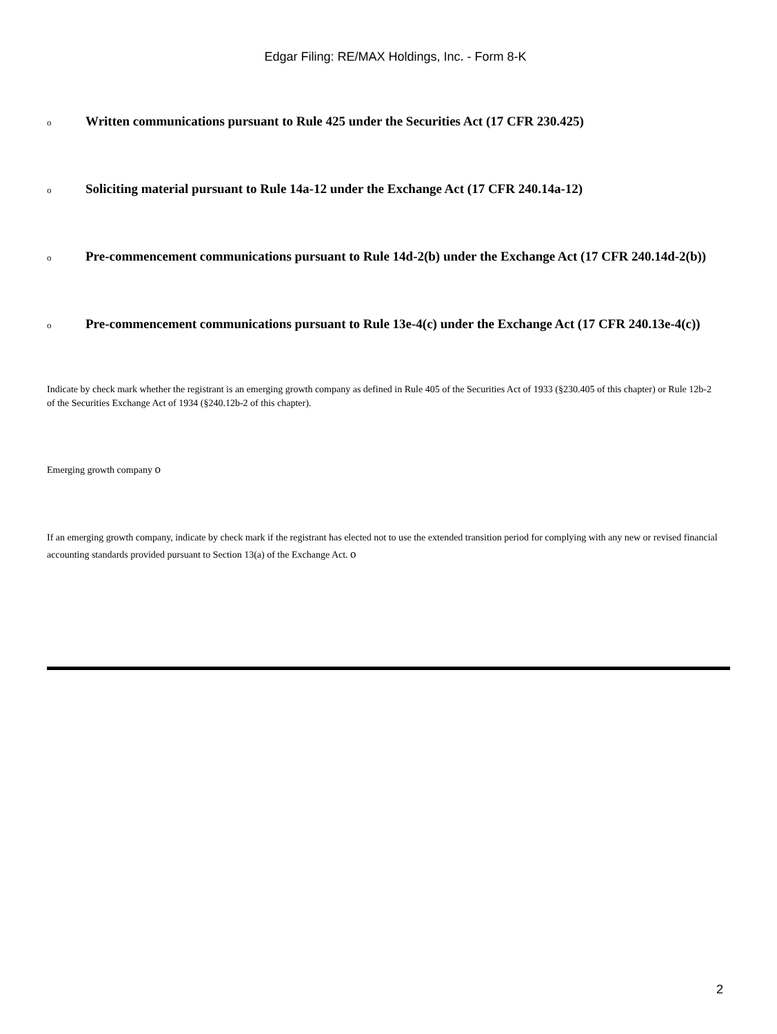Edgar Filing: RE/MAX Holdings, Inc. - Form 8-K
o Written communications pursuant to Rule 425 under the Securities Act (17 CFR 230.425)
o Soliciting material pursuant to Rule 14a-12 under the Exchange Act (17 CFR 240.14a-12)
o Pre-commencement communications pursuant to Rule 14d-2(b) under the Exchange Act (17 CFR 240.14d-2(b))
o Pre-commencement communications pursuant to Rule 13e-4(c) under the Exchange Act (17 CFR 240.13e-4(c))
Indicate by check mark whether the registrant is an emerging growth company as defined in Rule 405 of the Securities Act of 1933 (§230.405 of this chapter) or Rule 12b-2 of the Securities Exchange Act of 1934 (§240.12b-2 of this chapter).
Emerging growth company o
If an emerging growth company, indicate by check mark if the registrant has elected not to use the extended transition period for complying with any new or revised financial accounting standards provided pursuant to Section 13(a) of the Exchange Act. o
2